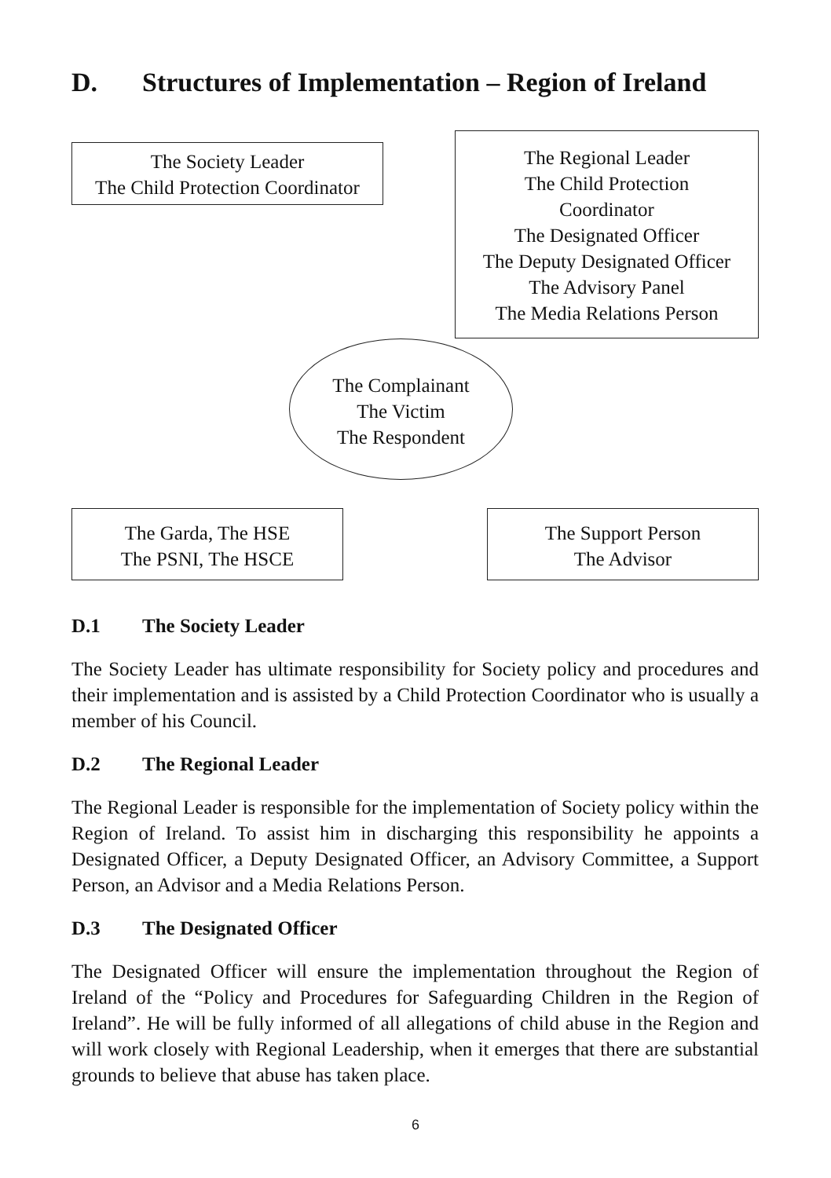D. Structures of Implementation – Region of Ireland
The Society Leader
The Child Protection Coordinator
The Regional Leader
The Child Protection
Coordinator
The Designated Officer
The Deputy Designated Officer
The Advisory Panel
The Media Relations Person
The Complainant
The Victim
The Respondent
The Garda, The HSE
The PSNI, The HSCE
The Support Person
The Advisor
D.1 The Society Leader
The Society Leader has ultimate responsibility for Society policy and procedures and their implementation and is assisted by a Child Protection Coordinator who is usually a member of his Council.
D.2 The Regional Leader
The Regional Leader is responsible for the implementation of Society policy within the Region of Ireland. To assist him in discharging this responsibility he appoints a Designated Officer, a Deputy Designated Officer, an Advisory Committee, a Support Person, an Advisor and a Media Relations Person.
D.3 The Designated Officer
The Designated Officer will ensure the implementation throughout the Region of Ireland of the “Policy and Procedures for Safeguarding Children in the Region of Ireland”. He will be fully informed of all allegations of child abuse in the Region and will work closely with Regional Leadership, when it emerges that there are substantial grounds to believe that abuse has taken place.
6